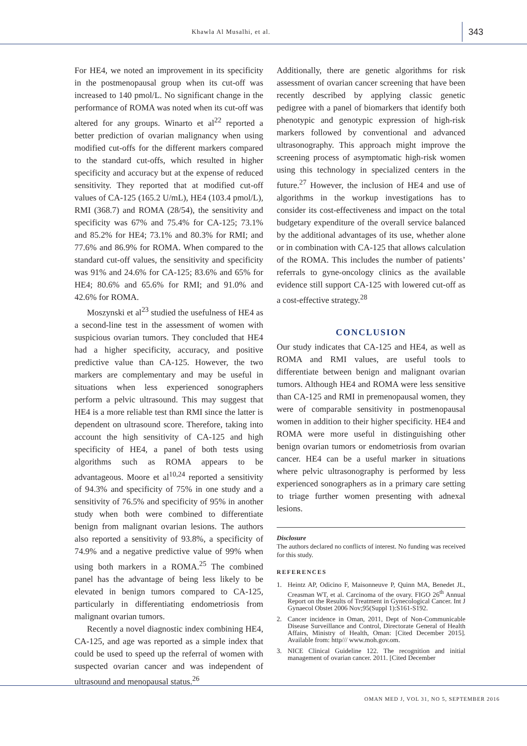Khawla Al Musalhi, et al.
343
For HE4, we noted an improvement in its specificity in the postmenopausal group when its cut-off was increased to 140 pmol/L. No significant change in the performance of ROMA was noted when its cut-off was altered for any groups. Winarto et al<sup>22</sup> reported a better prediction of ovarian malignancy when using modified cut-offs for the different markers compared to the standard cut-offs, which resulted in higher specificity and accuracy but at the expense of reduced sensitivity. They reported that at modified cut-off values of CA-125 (165.2 U/mL), HE4 (103.4 pmol/L), RMI (368.7) and ROMA (28/54), the sensitivity and specificity was 67% and 75.4% for CA-125; 73.1% and 85.2% for HE4; 73.1% and 80.3% for RMI; and 77.6% and 86.9% for ROMA. When compared to the standard cut-off values, the sensitivity and specificity was 91% and 24.6% for CA-125; 83.6% and 65% for HE4; 80.6% and 65.6% for RMI; and 91.0% and 42.6% for ROMA.
Moszynski et al<sup>23</sup> studied the usefulness of HE4 as a second-line test in the assessment of women with suspicious ovarian tumors. They concluded that HE4 had a higher specificity, accuracy, and positive predictive value than CA-125. However, the two markers are complementary and may be useful in situations when less experienced sonographers perform a pelvic ultrasound. This may suggest that HE4 is a more reliable test than RMI since the latter is dependent on ultrasound score. Therefore, taking into account the high sensitivity of CA-125 and high specificity of HE4, a panel of both tests using algorithms such as ROMA appears to be advantageous. Moore et al<sup>10,24</sup> reported a sensitivity of 94.3% and specificity of 75% in one study and a sensitivity of 76.5% and specificity of 95% in another study when both were combined to differentiate benign from malignant ovarian lesions. The authors also reported a sensitivity of 93.8%, a specificity of 74.9% and a negative predictive value of 99% when using both markers in a ROMA.<sup>25</sup> The combined panel has the advantage of being less likely to be elevated in benign tumors compared to CA-125, particularly in differentiating endometriosis from malignant ovarian tumors.
Recently a novel diagnostic index combining HE4, CA-125, and age was reported as a simple index that could be used to speed up the referral of women with suspected ovarian cancer and was independent of ultrasound and menopausal status.<sup>26</sup>
Additionally, there are genetic algorithms for risk assessment of ovarian cancer screening that have been recently described by applying classic genetic pedigree with a panel of biomarkers that identify both phenotypic and genotypic expression of high-risk markers followed by conventional and advanced ultrasonography. This approach might improve the screening process of asymptomatic high-risk women using this technology in specialized centers in the future.<sup>27</sup> However, the inclusion of HE4 and use of algorithms in the workup investigations has to consider its cost-effectiveness and impact on the total budgetary expenditure of the overall service balanced by the additional advantages of its use, whether alone or in combination with CA-125 that allows calculation of the ROMA. This includes the number of patients’ referrals to gyne-oncology clinics as the available evidence still support CA-125 with lowered cut-off as a cost-effective strategy.<sup>28</sup>
CONCLUSION
Our study indicates that CA-125 and HE4, as well as ROMA and RMI values, are useful tools to differentiate between benign and malignant ovarian tumors. Although HE4 and ROMA were less sensitive than CA-125 and RMI in premenopausal women, they were of comparable sensitivity in postmenopausal women in addition to their higher specificity. HE4 and ROMA were more useful in distinguishing other benign ovarian tumors or endometriosis from ovarian cancer. HE4 can be a useful marker in situations where pelvic ultrasonography is performed by less experienced sonographers as in a primary care setting to triage further women presenting with adnexal lesions.
Disclosure
The authors declared no conflicts of interest. No funding was received for this study.
REFERENCES
1. Heintz AP, Odicino F, Maisonneuve P, Quinn MA, Benedet JL, Creasman WT, et al. Carcinoma of the ovary. FIGO 26<sup>th</sup> Annual Report on the Results of Treatment in Gynecological Cancer. Int J Gynaecol Obstet 2006 Nov;95(Suppl 1):S161-S192.
2. Cancer incidence in Oman, 2011, Dept of Non-Communicable Disease Surveillance and Control, Directorate General of Health Affairs, Ministry of Health, Oman: [Cited December 2015]. Available from: http/// www.moh.gov.om.
3. NICE Clinical Guideline 122. The recognition and initial management of ovarian cancer. 2011. [Cited December
OMAN MED J, VOL 31, NO 5, SEPTEMBER 2016